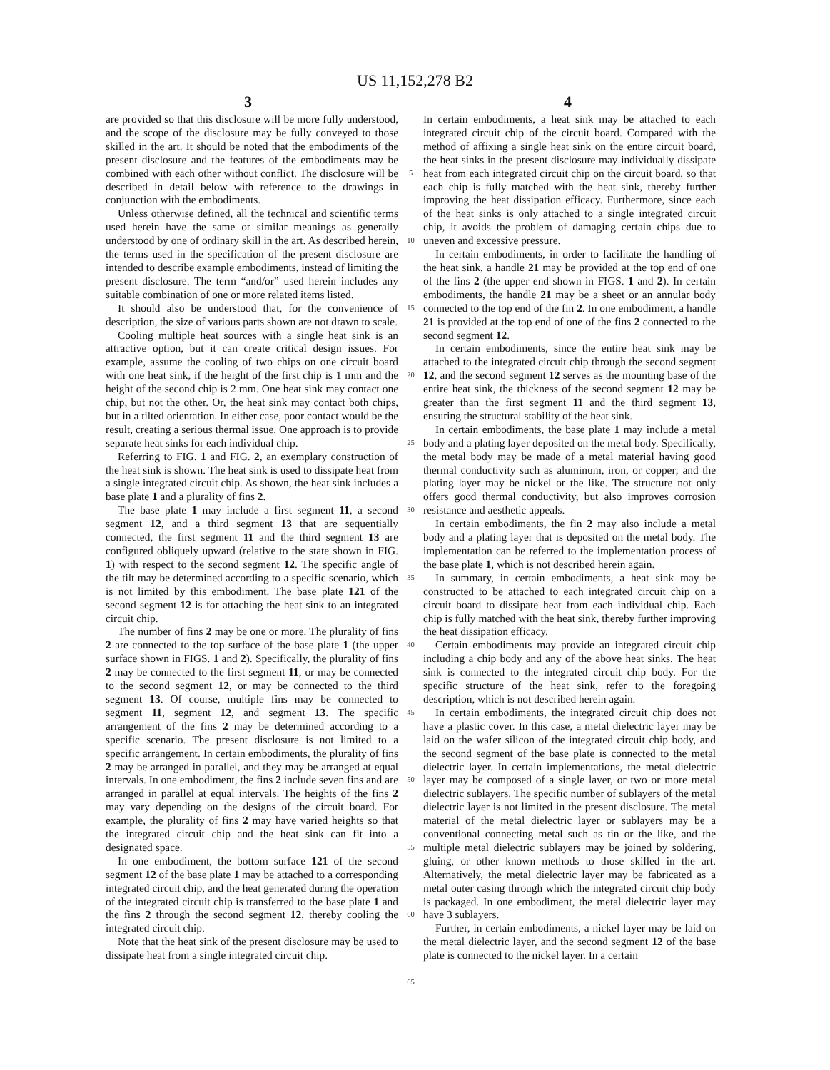US 11,152,278 B2
3 4
are provided so that this disclosure will be more fully understood, and the scope of the disclosure may be fully conveyed to those skilled in the art. It should be noted that the embodiments of the present disclosure and the features of the embodiments may be combined with each other without conflict. The disclosure will be described in detail below with reference to the drawings in conjunction with the embodiments.
Unless otherwise defined, all the technical and scientific terms used herein have the same or similar meanings as generally understood by one of ordinary skill in the art. As described herein, the terms used in the specification of the present disclosure are intended to describe example embodiments, instead of limiting the present disclosure. The term “and/or” used herein includes any suitable combination of one or more related items listed.
It should also be understood that, for the convenience of description, the size of various parts shown are not drawn to scale.
Cooling multiple heat sources with a single heat sink is an attractive option, but it can create critical design issues. For example, assume the cooling of two chips on one circuit board with one heat sink, if the height of the first chip is 1 mm and the height of the second chip is 2 mm. One heat sink may contact one chip, but not the other. Or, the heat sink may contact both chips, but in a tilted orientation. In either case, poor contact would be the result, creating a serious thermal issue. One approach is to provide separate heat sinks for each individual chip.
Referring to FIG. 1 and FIG. 2, an exemplary construction of the heat sink is shown. The heat sink is used to dissipate heat from a single integrated circuit chip. As shown, the heat sink includes a base plate 1 and a plurality of fins 2.
The base plate 1 may include a first segment 11, a second segment 12, and a third segment 13 that are sequentially connected, the first segment 11 and the third segment 13 are configured obliquely upward (relative to the state shown in FIG. 1) with respect to the second segment 12. The specific angle of the tilt may be determined according to a specific scenario, which is not limited by this embodiment. The base plate 121 of the second segment 12 is for attaching the heat sink to an integrated circuit chip.
The number of fins 2 may be one or more. The plurality of fins 2 are connected to the top surface of the base plate 1 (the upper surface shown in FIGS. 1 and 2). Specifically, the plurality of fins 2 may be connected to the first segment 11, or may be connected to the second segment 12, or may be connected to the third segment 13. Of course, multiple fins may be connected to segment 11, segment 12, and segment 13. The specific arrangement of the fins 2 may be determined according to a specific scenario. The present disclosure is not limited to a specific arrangement. In certain embodiments, the plurality of fins 2 may be arranged in parallel, and they may be arranged at equal intervals. In one embodiment, the fins 2 include seven fins and are arranged in parallel at equal intervals. The heights of the fins 2 may vary depending on the designs of the circuit board. For example, the plurality of fins 2 may have varied heights so that the integrated circuit chip and the heat sink can fit into a designated space.
In one embodiment, the bottom surface 121 of the second segment 12 of the base plate 1 may be attached to a corresponding integrated circuit chip, and the heat generated during the operation of the integrated circuit chip is transferred to the base plate 1 and the fins 2 through the second segment 12, thereby cooling the integrated circuit chip.
Note that the heat sink of the present disclosure may be used to dissipate heat from a single integrated circuit chip.
5
10
15
20
25
30
35
40
45
50
55
60
65
In certain embodiments, a heat sink may be attached to each integrated circuit chip of the circuit board. Compared with the method of affixing a single heat sink on the entire circuit board, the heat sinks in the present disclosure may individually dissipate heat from each integrated circuit chip on the circuit board, so that each chip is fully matched with the heat sink, thereby further improving the heat dissipation efficacy. Furthermore, since each of the heat sinks is only attached to a single integrated circuit chip, it avoids the problem of damaging certain chips due to uneven and excessive pressure.
In certain embodiments, in order to facilitate the handling of the heat sink, a handle 21 may be provided at the top end of one of the fins 2 (the upper end shown in FIGS. 1 and 2). In certain embodiments, the handle 21 may be a sheet or an annular body connected to the top end of the fin 2. In one embodiment, a handle 21 is provided at the top end of one of the fins 2 connected to the second segment 12.
In certain embodiments, since the entire heat sink may be attached to the integrated circuit chip through the second segment 12, and the second segment 12 serves as the mounting base of the entire heat sink, the thickness of the second segment 12 may be greater than the first segment 11 and the third segment 13, ensuring the structural stability of the heat sink.
In certain embodiments, the base plate 1 may include a metal body and a plating layer deposited on the metal body. Specifically, the metal body may be made of a metal material having good thermal conductivity such as aluminum, iron, or copper; and the plating layer may be nickel or the like. The structure not only offers good thermal conductivity, but also improves corrosion resistance and aesthetic appeals.
In certain embodiments, the fin 2 may also include a metal body and a plating layer that is deposited on the metal body. The implementation can be referred to the implementation process of the base plate 1, which is not described herein again.
In summary, in certain embodiments, a heat sink may be constructed to be attached to each integrated circuit chip on a circuit board to dissipate heat from each individual chip. Each chip is fully matched with the heat sink, thereby further improving the heat dissipation efficacy.
Certain embodiments may provide an integrated circuit chip including a chip body and any of the above heat sinks. The heat sink is connected to the integrated circuit chip body. For the specific structure of the heat sink, refer to the foregoing description, which is not described herein again.
In certain embodiments, the integrated circuit chip does not have a plastic cover. In this case, a metal dielectric layer may be laid on the wafer silicon of the integrated circuit chip body, and the second segment of the base plate is connected to the metal dielectric layer. In certain implementations, the metal dielectric layer may be composed of a single layer, or two or more metal dielectric sublayers. The specific number of sublayers of the metal dielectric layer is not limited in the present disclosure. The metal material of the metal dielectric layer or sublayers may be a conventional connecting metal such as tin or the like, and the multiple metal dielectric sublayers may be joined by soldering, gluing, or other known methods to those skilled in the art. Alternatively, the metal dielectric layer may be fabricated as a metal outer casing through which the integrated circuit chip body is packaged. In one embodiment, the metal dielectric layer may have 3 sublayers.
Further, in certain embodiments, a nickel layer may be laid on the metal dielectric layer, and the second segment 12 of the base plate is connected to the nickel layer. In a certain